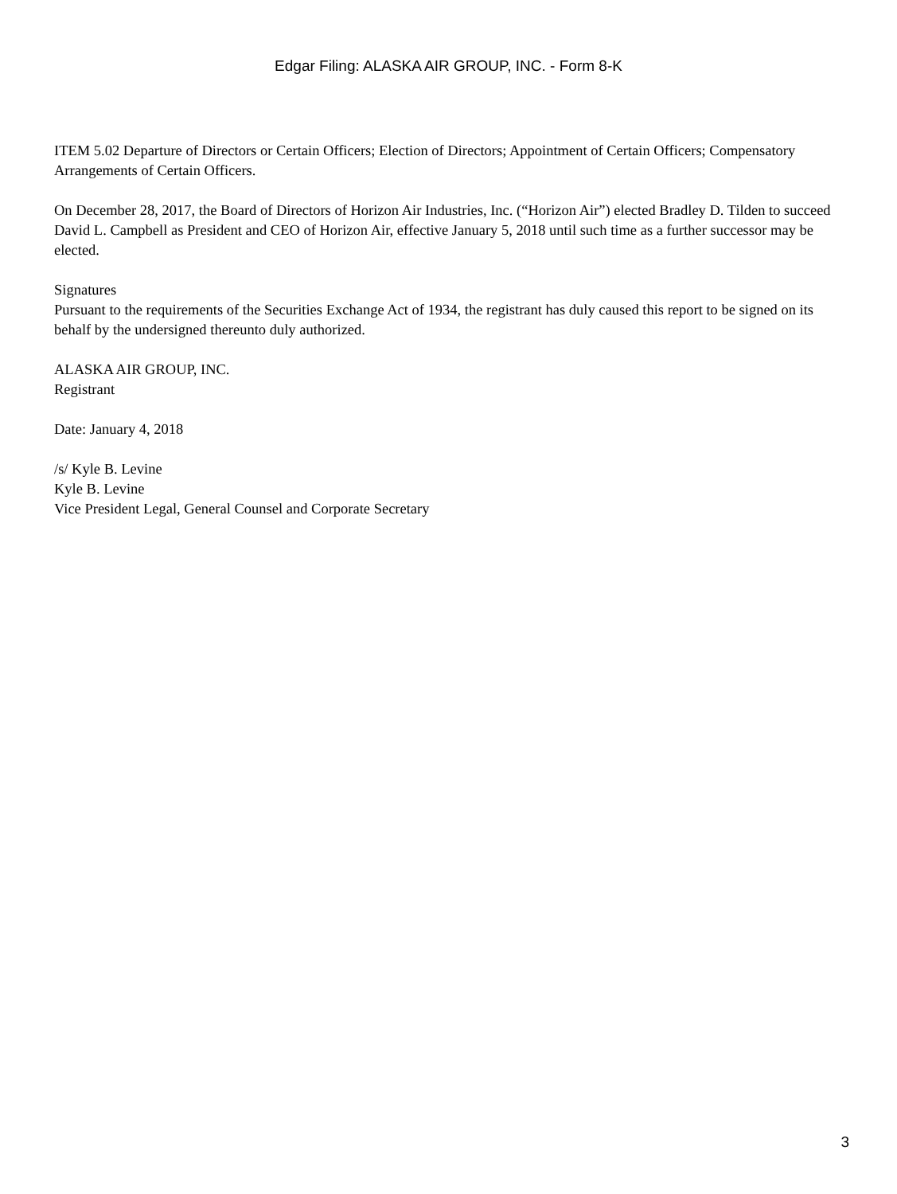Edgar Filing: ALASKA AIR GROUP, INC. - Form 8-K
ITEM 5.02 Departure of Directors or Certain Officers; Election of Directors; Appointment of Certain Officers; Compensatory Arrangements of Certain Officers.
On December 28, 2017, the Board of Directors of Horizon Air Industries, Inc. (“Horizon Air”) elected Bradley D. Tilden to succeed David L. Campbell as President and CEO of Horizon Air, effective January 5, 2018 until such time as a further successor may be elected.
Signatures
Pursuant to the requirements of the Securities Exchange Act of 1934, the registrant has duly caused this report to be signed on its behalf by the undersigned thereunto duly authorized.
ALASKA AIR GROUP, INC.
Registrant
Date: January 4, 2018
/s/ Kyle B. Levine
Kyle B. Levine
Vice President Legal, General Counsel and Corporate Secretary
3